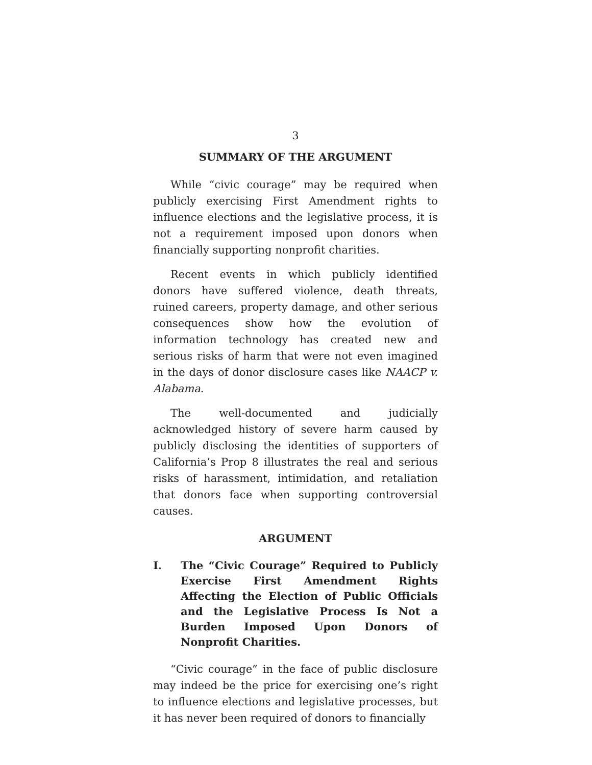3
SUMMARY OF THE ARGUMENT
While “civic courage” may be required when publicly exercising First Amendment rights to influence elections and the legislative process, it is not a requirement imposed upon donors when financially supporting nonprofit charities.
Recent events in which publicly identified donors have suffered violence, death threats, ruined careers, property damage, and other serious consequences show how the evolution of information technology has created new and serious risks of harm that were not even imagined in the days of donor disclosure cases like NAACP v. Alabama.
The well-documented and judicially acknowledged history of severe harm caused by publicly disclosing the identities of supporters of California’s Prop 8 illustrates the real and serious risks of harassment, intimidation, and retaliation that donors face when supporting controversial causes.
ARGUMENT
I. The “Civic Courage” Required to Publicly Exercise First Amendment Rights Affecting the Election of Public Officials and the Legislative Process Is Not a Burden Imposed Upon Donors of Nonprofit Charities.
“Civic courage” in the face of public disclosure may indeed be the price for exercising one’s right to influence elections and legislative processes, but it has never been required of donors to financially